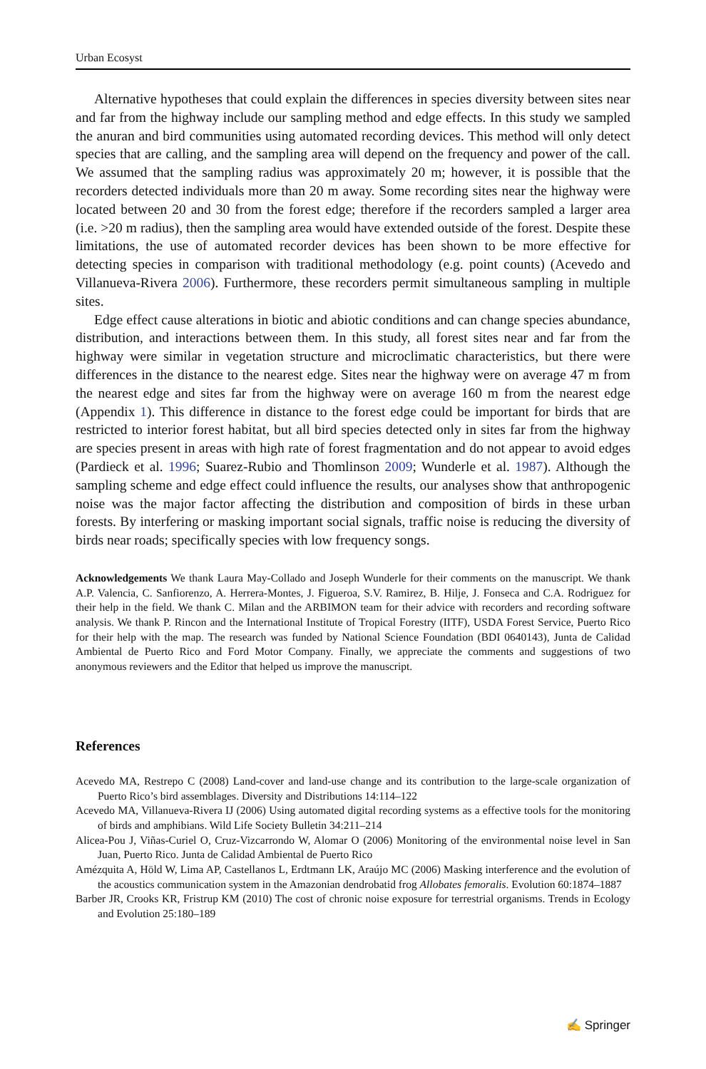Urban Ecosyst
Alternative hypotheses that could explain the differences in species diversity between sites near and far from the highway include our sampling method and edge effects. In this study we sampled the anuran and bird communities using automated recording devices. This method will only detect species that are calling, and the sampling area will depend on the frequency and power of the call. We assumed that the sampling radius was approximately 20 m; however, it is possible that the recorders detected individuals more than 20 m away. Some recording sites near the highway were located between 20 and 30 from the forest edge; therefore if the recorders sampled a larger area (i.e. >20 m radius), then the sampling area would have extended outside of the forest. Despite these limitations, the use of automated recorder devices has been shown to be more effective for detecting species in comparison with traditional methodology (e.g. point counts) (Acevedo and Villanueva-Rivera 2006). Furthermore, these recorders permit simultaneous sampling in multiple sites.
Edge effect cause alterations in biotic and abiotic conditions and can change species abundance, distribution, and interactions between them. In this study, all forest sites near and far from the highway were similar in vegetation structure and microclimatic characteristics, but there were differences in the distance to the nearest edge. Sites near the highway were on average 47 m from the nearest edge and sites far from the highway were on average 160 m from the nearest edge (Appendix 1). This difference in distance to the forest edge could be important for birds that are restricted to interior forest habitat, but all bird species detected only in sites far from the highway are species present in areas with high rate of forest fragmentation and do not appear to avoid edges (Pardieck et al. 1996; Suarez-Rubio and Thomlinson 2009; Wunderle et al. 1987). Although the sampling scheme and edge effect could influence the results, our analyses show that anthropogenic noise was the major factor affecting the distribution and composition of birds in these urban forests. By interfering or masking important social signals, traffic noise is reducing the diversity of birds near roads; specifically species with low frequency songs.
Acknowledgements We thank Laura May-Collado and Joseph Wunderle for their comments on the manuscript. We thank A.P. Valencia, C. Sanfiorenzo, A. Herrera-Montes, J. Figueroa, S.V. Ramirez, B. Hilje, J. Fonseca and C.A. Rodriguez for their help in the field. We thank C. Milan and the ARBIMON team for their advice with recorders and recording software analysis. We thank P. Rincon and the International Institute of Tropical Forestry (IITF), USDA Forest Service, Puerto Rico for their help with the map. The research was funded by National Science Foundation (BDI 0640143), Junta de Calidad Ambiental de Puerto Rico and Ford Motor Company. Finally, we appreciate the comments and suggestions of two anonymous reviewers and the Editor that helped us improve the manuscript.
References
Acevedo MA, Restrepo C (2008) Land-cover and land-use change and its contribution to the large-scale organization of Puerto Rico’s bird assemblages. Diversity and Distributions 14:114–122
Acevedo MA, Villanueva-Rivera IJ (2006) Using automated digital recording systems as a effective tools for the monitoring of birds and amphibians. Wild Life Society Bulletin 34:211–214
Alicea-Pou J, Viñas-Curiel O, Cruz-Vizcarrondo W, Alomar O (2006) Monitoring of the environmental noise level in San Juan, Puerto Rico. Junta de Calidad Ambiental de Puerto Rico
Amézquita A, Höld W, Lima AP, Castellanos L, Erdtmann LK, Araújo MC (2006) Masking interference and the evolution of the acoustics communication system in the Amazonian dendrobatid frog Allobates femoralis. Evolution 60:1874–1887
Barber JR, Crooks KR, Fristrup KM (2010) The cost of chronic noise exposure for terrestrial organisms. Trends in Ecology and Evolution 25:180–189
✍ Springer